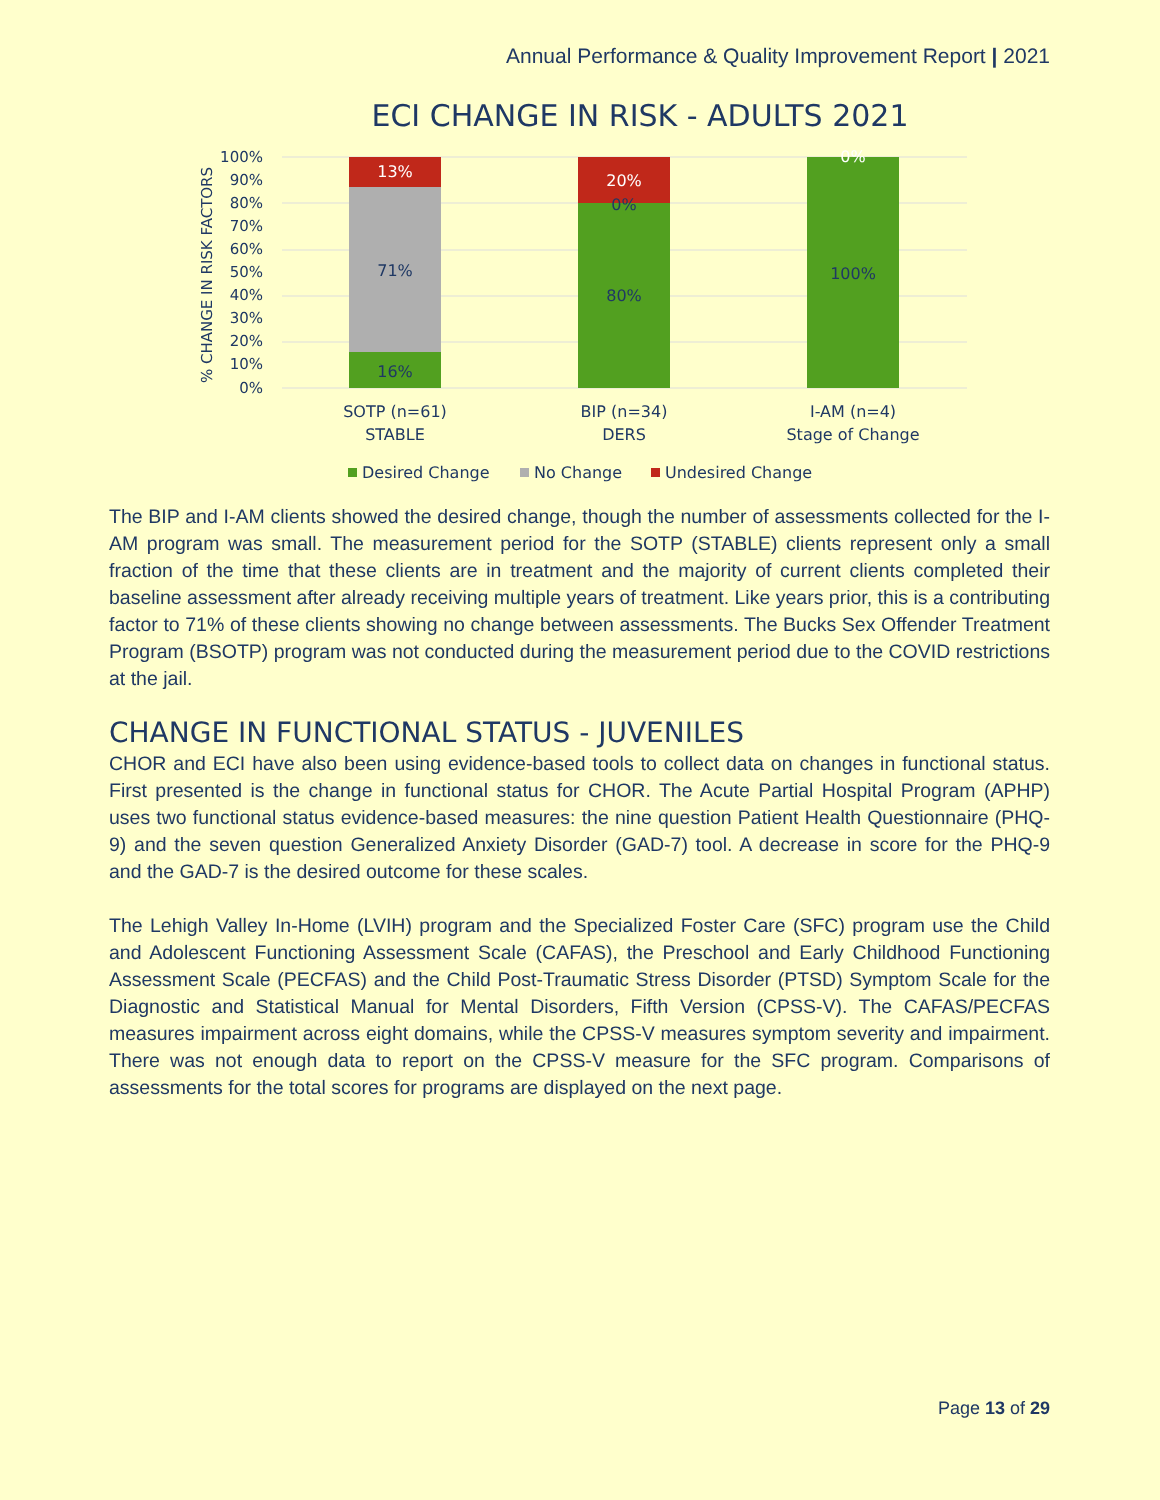Annual Performance & Quality Improvement Report | 2021
ECI CHANGE IN RISK - ADULTS 2021
100%
90%
80%
70%
60%
50%
40%
30%
20%
10%
0%
% CHANGE IN RISK FACTORS
13%
71%
16%
20%
0%
80%
0%
100%
SOTP (n=61)
STABLE
BIP (n=34)
DERS
I-AM (n=4)
Stage of Change
Desired Change
No Change
Undesired Change
The BIP and I-AM clients showed the desired change, though the number of assessments collected for the I-AM program was small. The measurement period for the SOTP (STABLE) clients represent only a small fraction of the time that these clients are in treatment and the majority of current clients completed their baseline assessment after already receiving multiple years of treatment. Like years prior, this is a contributing factor to 71% of these clients showing no change between assessments. The Bucks Sex Offender Treatment Program (BSOTP) program was not conducted during the measurement period due to the COVID restrictions at the jail.
CHANGE IN FUNCTIONAL STATUS - JUVENILES
CHOR and ECI have also been using evidence-based tools to collect data on changes in functional status. First presented is the change in functional status for CHOR. The Acute Partial Hospital Program (APHP) uses two functional status evidence-based measures: the nine question Patient Health Questionnaire (PHQ-9) and the seven question Generalized Anxiety Disorder (GAD-7) tool. A decrease in score for the PHQ-9 and the GAD-7 is the desired outcome for these scales.
The Lehigh Valley In-Home (LVIH) program and the Specialized Foster Care (SFC) program use the Child and Adolescent Functioning Assessment Scale (CAFAS), the Preschool and Early Childhood Functioning Assessment Scale (PECFAS) and the Child Post-Traumatic Stress Disorder (PTSD) Symptom Scale for the Diagnostic and Statistical Manual for Mental Disorders, Fifth Version (CPSS-V). The CAFAS/PECFAS measures impairment across eight domains, while the CPSS-V measures symptom severity and impairment. There was not enough data to report on the CPSS-V measure for the SFC program. Comparisons of assessments for the total scores for programs are displayed on the next page.
Page 13 of 29